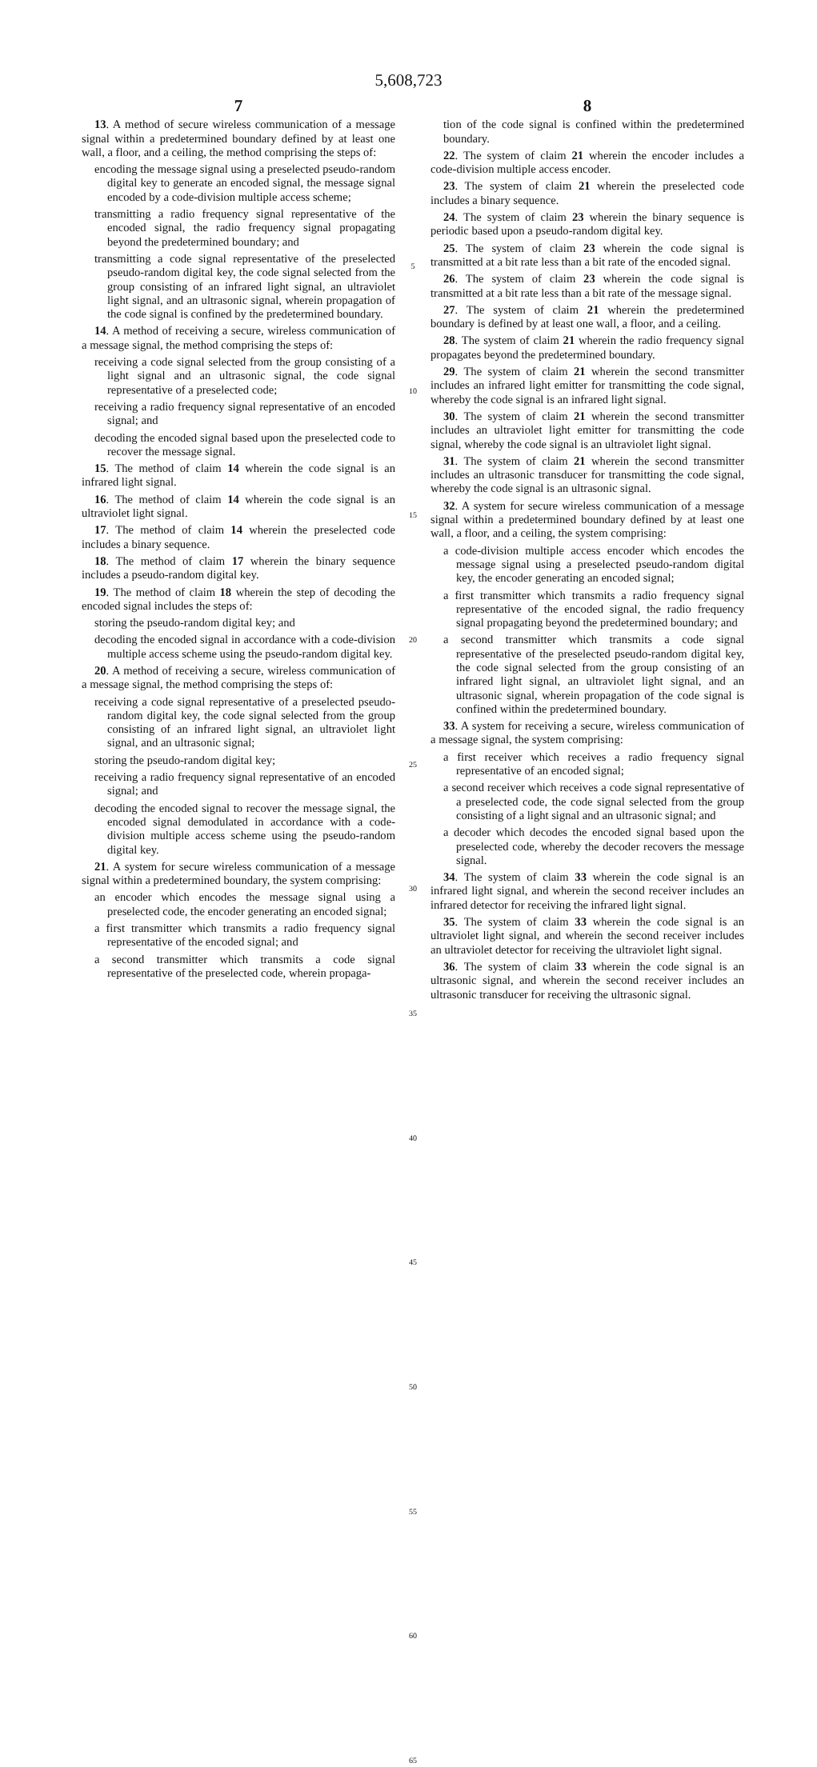5,608,723
7
13. A method of secure wireless communication of a message signal within a predetermined boundary defined by at least one wall, a floor, and a ceiling, the method comprising the steps of:
encoding the message signal using a preselected pseudo-random digital key to generate an encoded signal, the message signal encoded by a code-division multiple access scheme;
transmitting a radio frequency signal representative of the encoded signal, the radio frequency signal propagating beyond the predetermined boundary; and
transmitting a code signal representative of the preselected pseudo-random digital key, the code signal selected from the group consisting of an infrared light signal, an ultraviolet light signal, and an ultrasonic signal, wherein propagation of the code signal is confined by the predetermined boundary.
14. A method of receiving a secure, wireless communication of a message signal, the method comprising the steps of:
receiving a code signal selected from the group consisting of a light signal and an ultrasonic signal, the code signal representative of a preselected code;
receiving a radio frequency signal representative of an encoded signal; and
decoding the encoded signal based upon the preselected code to recover the message signal.
15. The method of claim 14 wherein the code signal is an infrared light signal.
16. The method of claim 14 wherein the code signal is an ultraviolet light signal.
17. The method of claim 14 wherein the preselected code includes a binary sequence.
18. The method of claim 17 wherein the binary sequence includes a pseudo-random digital key.
19. The method of claim 18 wherein the step of decoding the encoded signal includes the steps of:
storing the pseudo-random digital key; and
decoding the encoded signal in accordance with a code-division multiple access scheme using the pseudo-random digital key.
20. A method of receiving a secure, wireless communication of a message signal, the method comprising the steps of:
receiving a code signal representative of a preselected pseudo-random digital key, the code signal selected from the group consisting of an infrared light signal, an ultraviolet light signal, and an ultrasonic signal;
storing the pseudo-random digital key;
receiving a radio frequency signal representative of an encoded signal; and
decoding the encoded signal to recover the message signal, the encoded signal demodulated in accordance with a code-division multiple access scheme using the pseudo-random digital key.
21. A system for secure wireless communication of a message signal within a predetermined boundary, the system comprising:
an encoder which encodes the message signal using a preselected code, the encoder generating an encoded signal;
a first transmitter which transmits a radio frequency signal representative of the encoded signal; and
a second transmitter which transmits a code signal representative of the preselected code, wherein propaga-
5
10
15
20
25
30
35
40
45
50
55
60
65
8
tion of the code signal is confined within the predetermined boundary.
22. The system of claim 21 wherein the encoder includes a code-division multiple access encoder.
23. The system of claim 21 wherein the preselected code includes a binary sequence.
24. The system of claim 23 wherein the binary sequence is periodic based upon a pseudo-random digital key.
25. The system of claim 23 wherein the code signal is transmitted at a bit rate less than a bit rate of the encoded signal.
26. The system of claim 23 wherein the code signal is transmitted at a bit rate less than a bit rate of the message signal.
27. The system of claim 21 wherein the predetermined boundary is defined by at least one wall, a floor, and a ceiling.
28. The system of claim 21 wherein the radio frequency signal propagates beyond the predetermined boundary.
29. The system of claim 21 wherein the second transmitter includes an infrared light emitter for transmitting the code signal, whereby the code signal is an infrared light signal.
30. The system of claim 21 wherein the second transmitter includes an ultraviolet light emitter for transmitting the code signal, whereby the code signal is an ultraviolet light signal.
31. The system of claim 21 wherein the second transmitter includes an ultrasonic transducer for transmitting the code signal, whereby the code signal is an ultrasonic signal.
32. A system for secure wireless communication of a message signal within a predetermined boundary defined by at least one wall, a floor, and a ceiling, the system comprising:
a code-division multiple access encoder which encodes the message signal using a preselected pseudo-random digital key, the encoder generating an encoded signal;
a first transmitter which transmits a radio frequency signal representative of the encoded signal, the radio frequency signal propagating beyond the predetermined boundary; and
a second transmitter which transmits a code signal representative of the preselected pseudo-random digital key, the code signal selected from the group consisting of an infrared light signal, an ultraviolet light signal, and an ultrasonic signal, wherein propagation of the code signal is confined within the predetermined boundary.
33. A system for receiving a secure, wireless communication of a message signal, the system comprising:
a first receiver which receives a radio frequency signal representative of an encoded signal;
a second receiver which receives a code signal representative of a preselected code, the code signal selected from the group consisting of a light signal and an ultrasonic signal; and
a decoder which decodes the encoded signal based upon the preselected code, whereby the decoder recovers the message signal.
34. The system of claim 33 wherein the code signal is an infrared light signal, and wherein the second receiver includes an infrared detector for receiving the infrared light signal.
35. The system of claim 33 wherein the code signal is an ultraviolet light signal, and wherein the second receiver includes an ultraviolet detector for receiving the ultraviolet light signal.
36. The system of claim 33 wherein the code signal is an ultrasonic signal, and wherein the second receiver includes an ultrasonic transducer for receiving the ultrasonic signal.